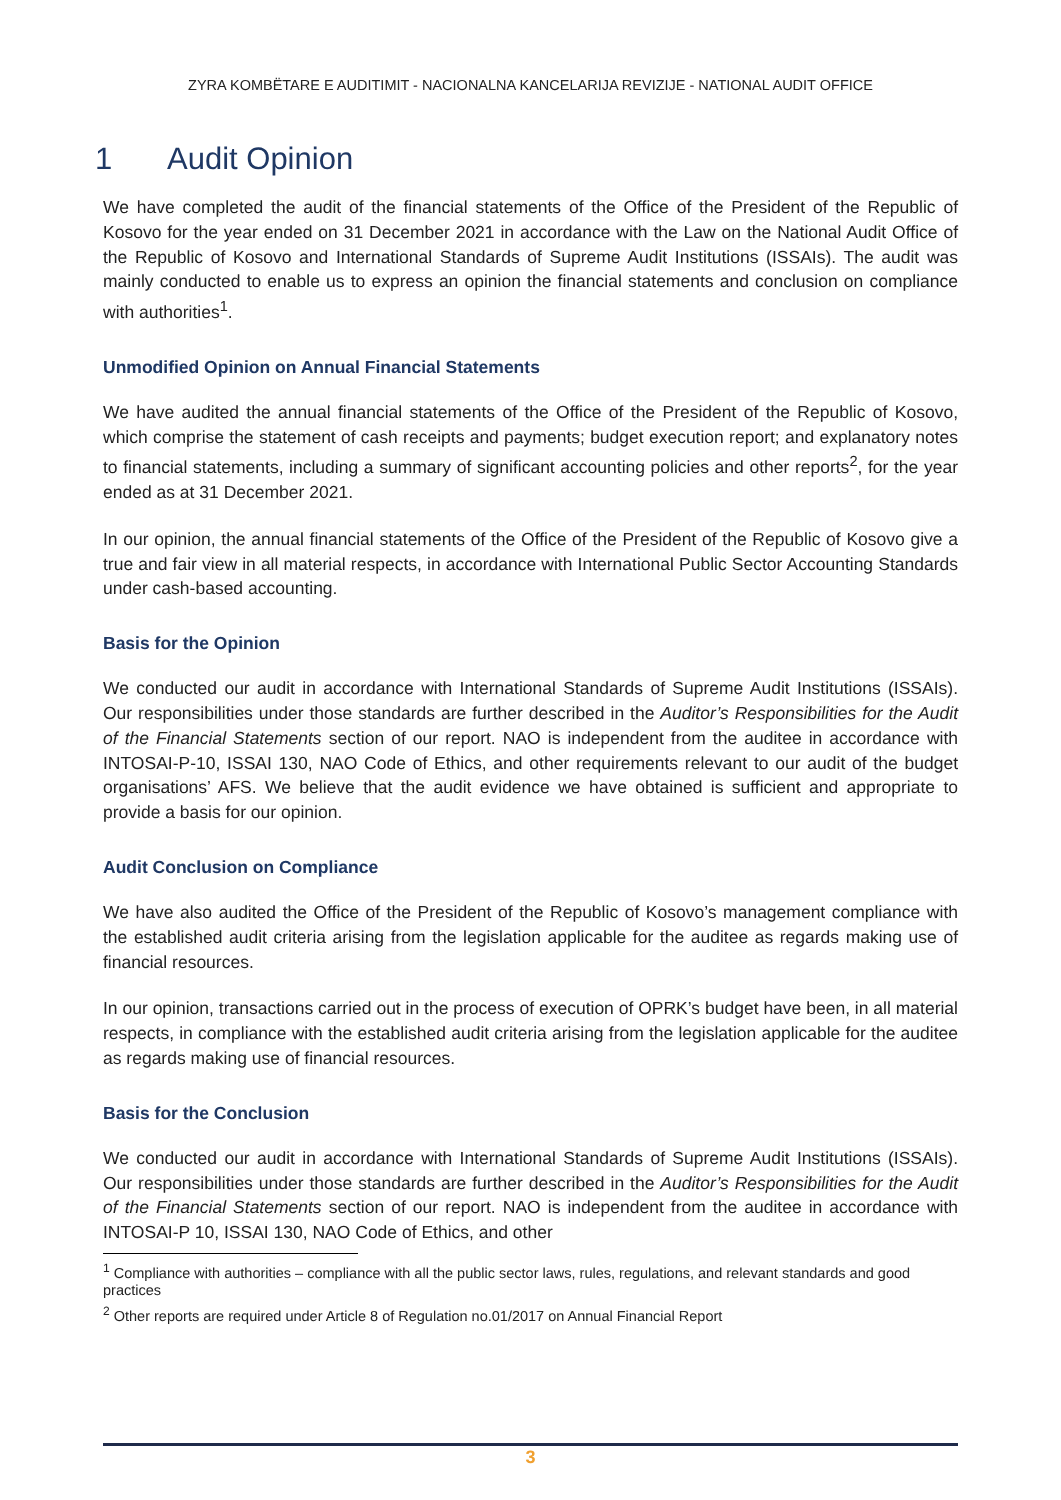ZYRA KOMBËTARE E AUDITIMIT - NACIONALNA KANCELARIJA REVIZIJE - NATIONAL AUDIT OFFICE
1 Audit Opinion
We have completed the audit of the financial statements of the Office of the President of the Republic of Kosovo for the year ended on 31 December 2021 in accordance with the Law on the National Audit Office of the Republic of Kosovo and International Standards of Supreme Audit Institutions (ISSAIs). The audit was mainly conducted to enable us to express an opinion the financial statements and conclusion on compliance with authorities<sup>1</sup>.
Unmodified Opinion on Annual Financial Statements
We have audited the annual financial statements of the Office of the President of the Republic of Kosovo, which comprise the statement of cash receipts and payments; budget execution report; and explanatory notes to financial statements, including a summary of significant accounting policies and other reports<sup>2</sup>, for the year ended as at 31 December 2021.
In our opinion, the annual financial statements of the Office of the President of the Republic of Kosovo give a true and fair view in all material respects, in accordance with International Public Sector Accounting Standards under cash-based accounting.
Basis for the Opinion
We conducted our audit in accordance with International Standards of Supreme Audit Institutions (ISSAIs). Our responsibilities under those standards are further described in the Auditor’s Responsibilities for the Audit of the Financial Statements section of our report. NAO is independent from the auditee in accordance with INTOSAI-P-10, ISSAI 130, NAO Code of Ethics, and other requirements relevant to our audit of the budget organisations’ AFS. We believe that the audit evidence we have obtained is sufficient and appropriate to provide a basis for our opinion.
Audit Conclusion on Compliance
We have also audited the Office of the President of the Republic of Kosovo’s management compliance with the established audit criteria arising from the legislation applicable for the auditee as regards making use of financial resources.
In our opinion, transactions carried out in the process of execution of OPRK’s budget have been, in all material respects, in compliance with the established audit criteria arising from the legislation applicable for the auditee as regards making use of financial resources.
Basis for the Conclusion
We conducted our audit in accordance with International Standards of Supreme Audit Institutions (ISSAIs). Our responsibilities under those standards are further described in the Auditor’s Responsibilities for the Audit of the Financial Statements section of our report. NAO is independent from the auditee in accordance with INTOSAI-P 10, ISSAI 130, NAO Code of Ethics, and other
<sup>1</sup> Compliance with authorities – compliance with all the public sector laws, rules, regulations, and relevant standards and good practices
<sup>2</sup> Other reports are required under Article 8 of Regulation no.01/2017 on Annual Financial Report
3